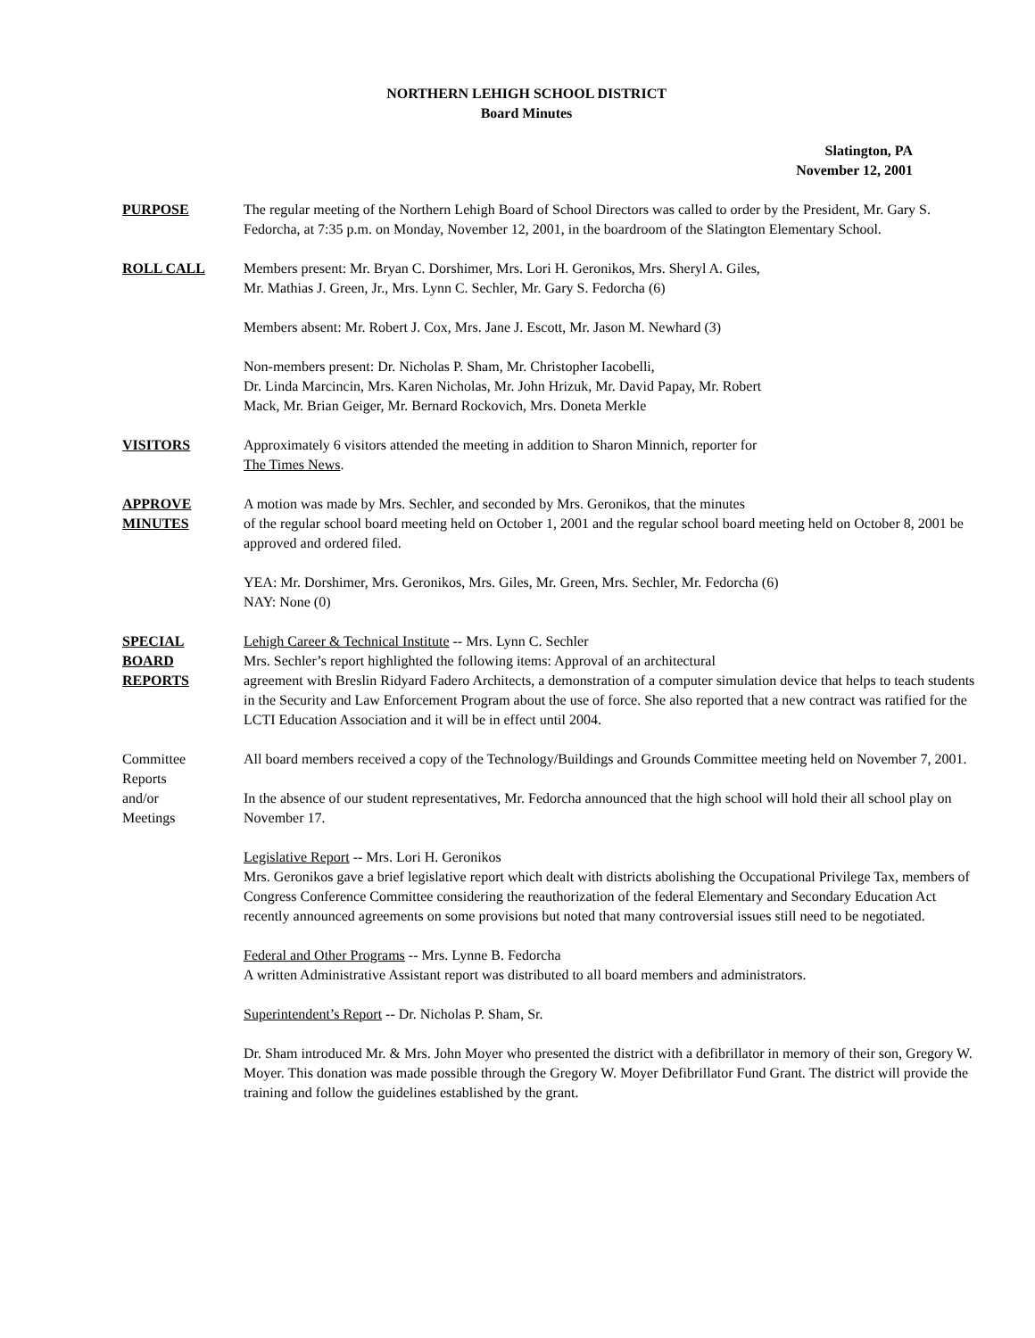NORTHERN LEHIGH SCHOOL DISTRICT
Board Minutes
Slatington, PA
November 12, 2001
PURPOSE The regular meeting of the Northern Lehigh Board of School Directors was called to order by the President, Mr. Gary S. Fedorcha, at 7:35 p.m. on Monday, November 12, 2001, in the boardroom of the Slatington Elementary School.
ROLL CALL Members present: Mr. Bryan C. Dorshimer, Mrs. Lori H. Geronikos, Mrs. Sheryl A. Giles,
Mr. Mathias J. Green, Jr., Mrs. Lynn C. Sechler, Mr. Gary S. Fedorcha (6)
Members absent: Mr. Robert J. Cox, Mrs. Jane J. Escott, Mr. Jason M. Newhard (3)
Non-members present: Dr. Nicholas P. Sham, Mr. Christopher Iacobelli,
Dr. Linda Marcincin, Mrs. Karen Nicholas, Mr. John Hrizuk, Mr. David Papay, Mr. Robert
Mack, Mr. Brian Geiger, Mr. Bernard Rockovich, Mrs. Doneta Merkle
VISITORS Approximately 6 visitors attended the meeting in addition to Sharon Minnich, reporter for
The Times News.
APPROVE
MINUTES
A motion was made by Mrs. Sechler, and seconded by Mrs. Geronikos, that the minutes
of the regular school board meeting held on October 1, 2001 and the regular school board meeting held on October 8, 2001 be approved and ordered filed.
YEA: Mr. Dorshimer, Mrs. Geronikos, Mrs. Giles, Mr. Green, Mrs. Sechler, Mr. Fedorcha (6)
NAY: None (0)
SPECIAL
BOARD
REPORTS
Lehigh Career & Technical Institute -- Mrs. Lynn C. Sechler
Mrs. Sechler’s report highlighted the following items: Approval of an architectural
agreement with Breslin Ridyard Fadero Architects, a demonstration of a computer simulation device that helps to teach students in the Security and Law Enforcement Program about the use of force. She also reported that a new contract was ratified for the LCTI Education Association and it will be in effect until 2004.
Committee
Reports
and/or
Meetings
All board members received a copy of the Technology/Buildings and Grounds Committee meeting held on November 7, 2001.
In the absence of our student representatives, Mr. Fedorcha announced that the high school will hold their all school play on November 17.
Legislative Report -- Mrs. Lori H. Geronikos
Mrs. Geronikos gave a brief legislative report which dealt with districts abolishing the Occupational Privilege Tax, members of Congress Conference Committee considering the reauthorization of the federal Elementary and Secondary Education Act recently announced agreements on some provisions but noted that many controversial issues still need to be negotiated.
Federal and Other Programs -- Mrs. Lynne B. Fedorcha
A written Administrative Assistant report was distributed to all board members and administrators.
Superintendent’s Report -- Dr. Nicholas P. Sham, Sr.
Dr. Sham introduced Mr. & Mrs. John Moyer who presented the district with a defibrillator in memory of their son, Gregory W. Moyer. This donation was made possible through the Gregory W. Moyer Defibrillator Fund Grant. The district will provide the training and follow the guidelines established by the grant.